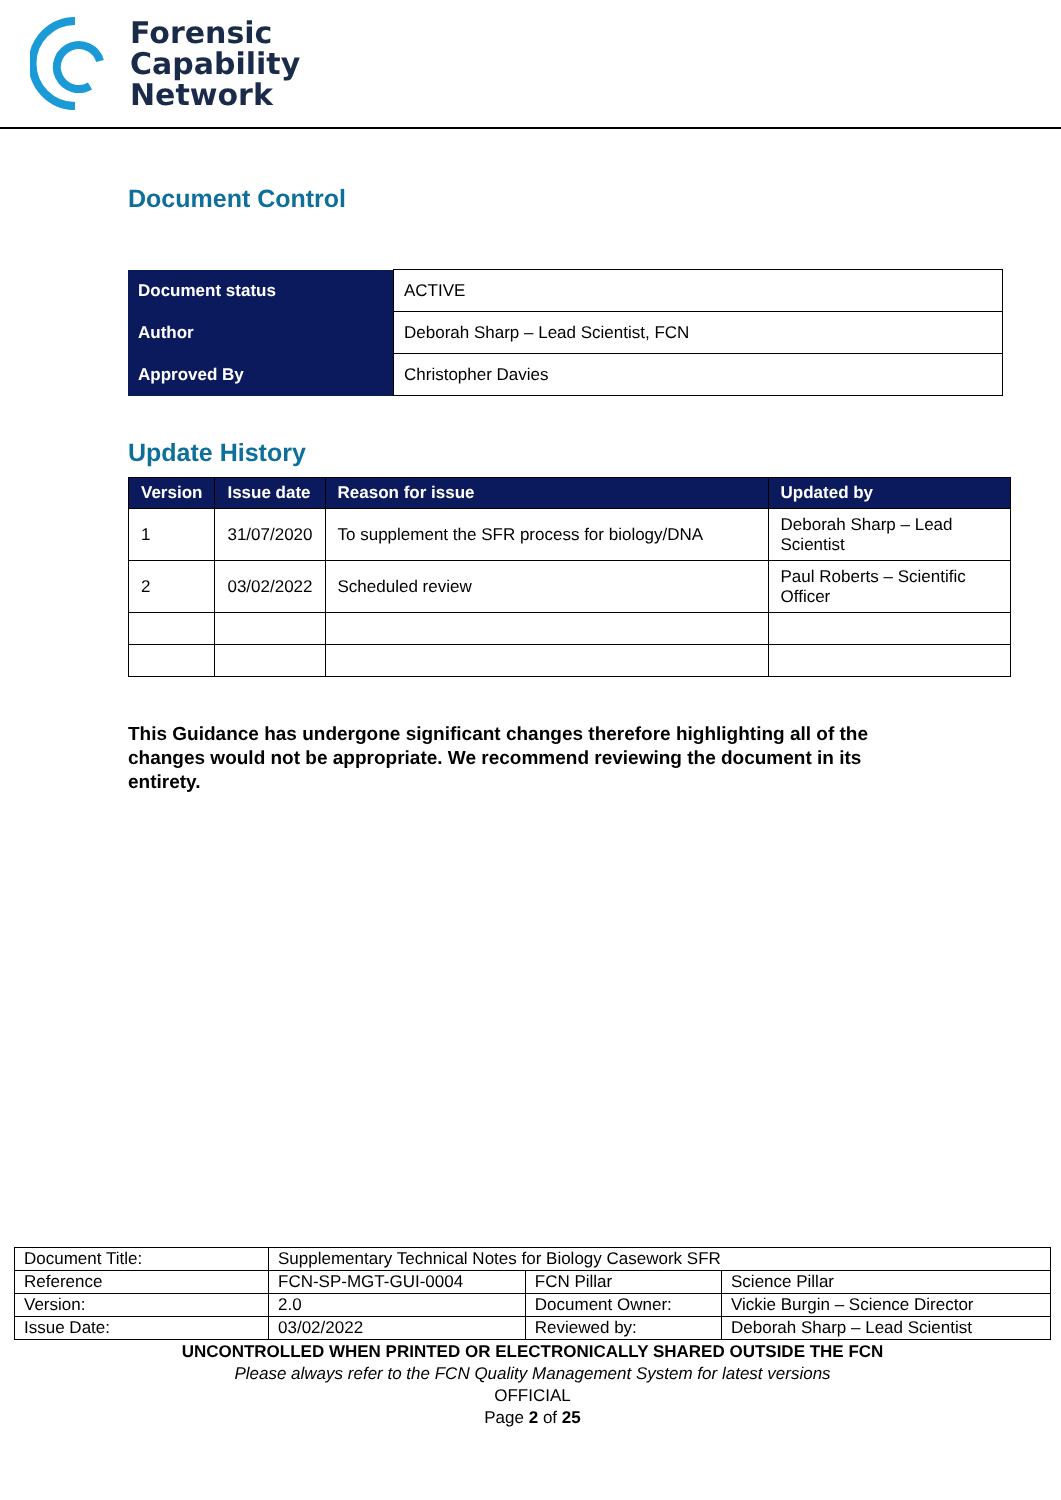Forensic
Capability
Network
Document Control
| Document status | ACTIVE |
| Author | Deborah Sharp – Lead Scientist, FCN |
| Approved By | Christopher Davies |
Update History
| Version | Issue date | Reason for issue | Updated by |
| --- | --- | --- | --- |
| 1 | 31/07/2020 | To supplement the SFR process for biology/DNA | Deborah Sharp – Lead Scientist |
| 2 | 03/02/2022 | Scheduled review | Paul Roberts – Scientific Officer |
This Guidance has undergone significant changes therefore highlighting all of the changes would not be appropriate. We recommend reviewing the document in its entirety.
| Document Title: | Supplementary Technical Notes for Biology Casework SFR | | |
| Reference | FCN-SP-MGT-GUI-0004 | FCN Pillar | Science Pillar |
| Version: | 2.0 | Document Owner: | Vickie Burgin – Science Director |
| Issue Date: | 03/02/2022 | Reviewed by: | Deborah Sharp – Lead Scientist |
UNCONTROLLED WHEN PRINTED OR ELECTRONICALLY SHARED OUTSIDE THE FCN
Please always refer to the FCN Quality Management System for latest versions
OFFICIAL
Page 2 of 25